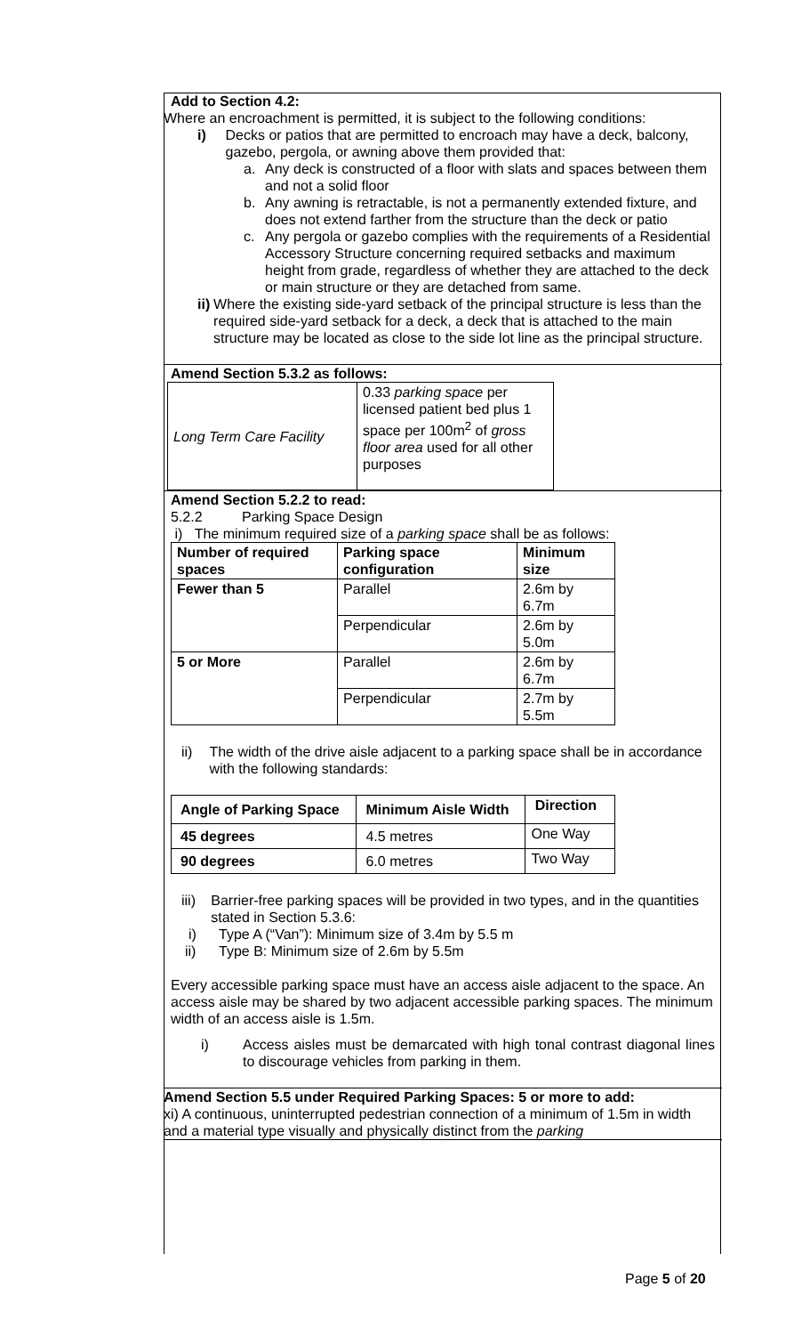Add to Section 4.2:
Where an encroachment is permitted, it is subject to the following conditions:
i) Decks or patios that are permitted to encroach may have a deck, balcony, gazebo, pergola, or awning above them provided that:
a. Any deck is constructed of a floor with slats and spaces between them and not a solid floor
b. Any awning is retractable, is not a permanently extended fixture, and does not extend farther from the structure than the deck or patio
c. Any pergola or gazebo complies with the requirements of a Residential Accessory Structure concerning required setbacks and maximum height from grade, regardless of whether they are attached to the deck or main structure or they are detached from same.
ii) Where the existing side-yard setback of the principal structure is less than the required side-yard setback for a deck, a deck that is attached to the main structure may be located as close to the side lot line as the principal structure.
Amend Section 5.3.2 as follows:
| Long Term Care Facility | 0.33 parking space per licensed patient bed plus 1 space per 100m<sup>2</sup> of gross floor area used for all other purposes |
Amend Section 5.2.2 to read:
5.2.2 Parking Space Design
i) The minimum required size of a parking space shall be as follows:
| Number of required spaces | Parking space configuration | Minimum size |
| --- | --- | --- |
| Fewer than 5 | Parallel | 2.6m by 6.7m |
| | Perpendicular | 2.6m by 5.0m |
| 5 or More | Parallel | 2.6m by 6.7m |
| | Perpendicular | 2.7m by 5.5m |
ii) The width of the drive aisle adjacent to a parking space shall be in accordance with the following standards:
| Angle of Parking Space | Minimum Aisle Width | Direction |
| --- | --- | --- |
| 45 degrees | 4.5 metres | One Way |
| 90 degrees | 6.0 metres | Two Way |
iii) Barrier-free parking spaces will be provided in two types, and in the quantities stated in Section 5.3.6:
i) Type A (“Van”): Minimum size of 3.4m by 5.5 m
ii) Type B: Minimum size of 2.6m by 5.5m
Every accessible parking space must have an access aisle adjacent to the space. An access aisle may be shared by two adjacent accessible parking spaces. The minimum width of an access aisle is 1.5m.
i) Access aisles must be demarcated with high tonal contrast diagonal lines to discourage vehicles from parking in them.
Amend Section 5.5 under Required Parking Spaces: 5 or more to add:
xi) A continuous, uninterrupted pedestrian connection of a minimum of 1.5m in width and a material type visually and physically distinct from the parking
Page 5 of 20